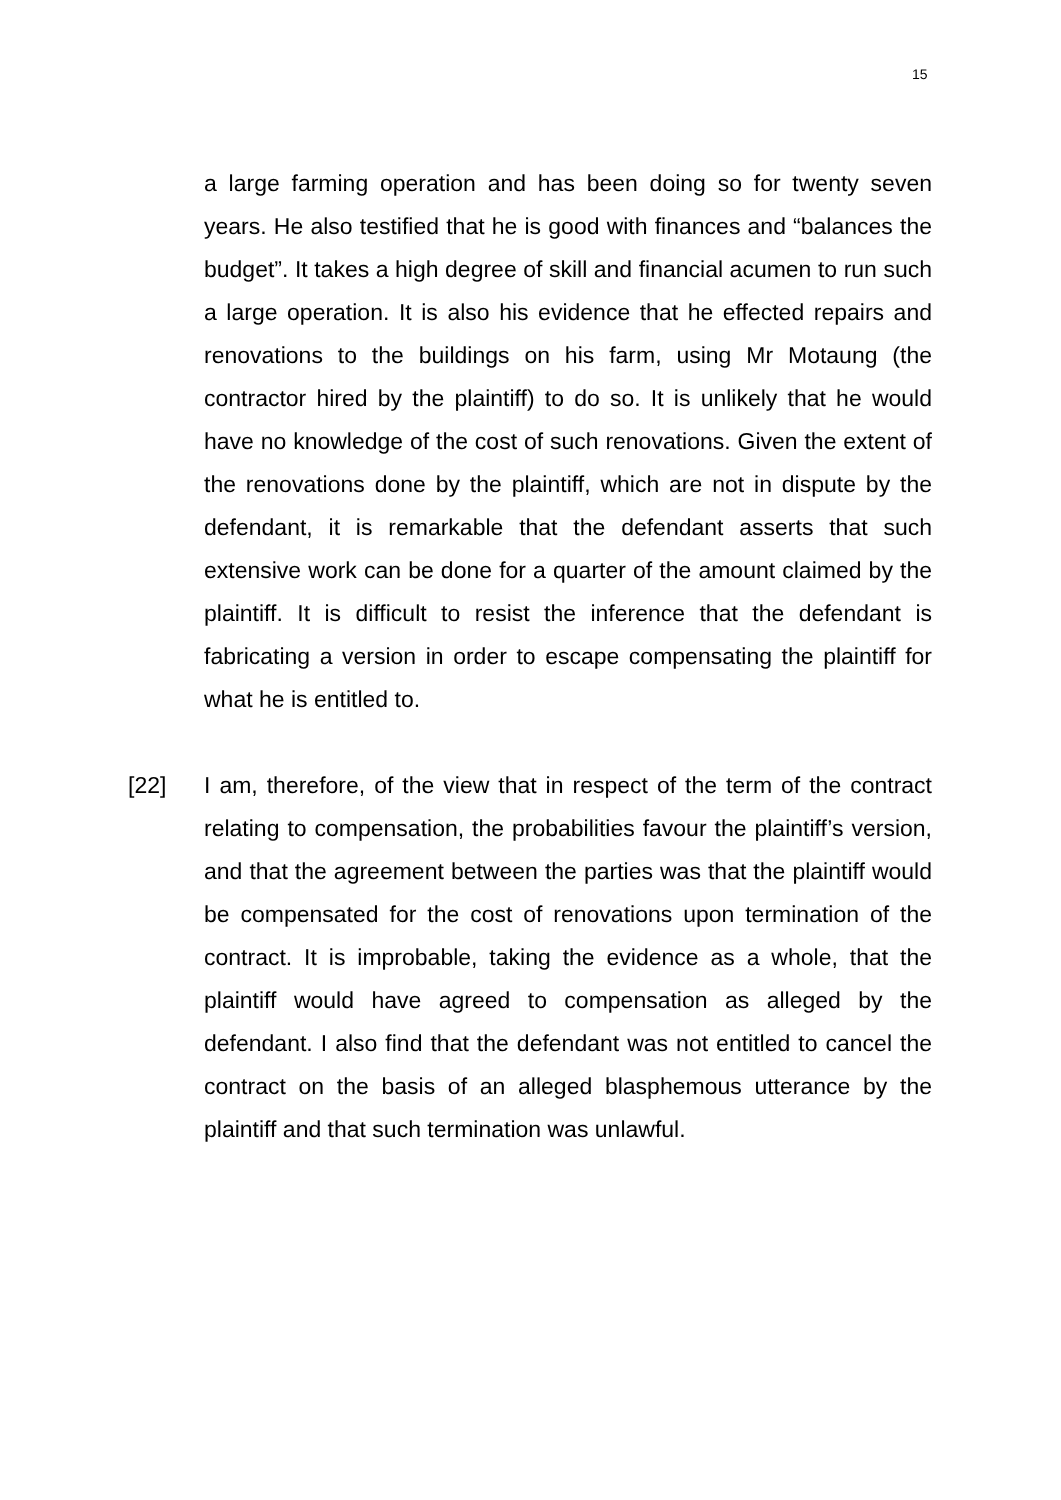15
a large farming operation and has been doing so for twenty seven years. He also testified that he is good with finances and “balances the budget”. It takes a high degree of skill and financial acumen to run such a large operation. It is also his evidence that he effected repairs and renovations to the buildings on his farm, using Mr Motaung (the contractor hired by the plaintiff) to do so. It is unlikely that he would have no knowledge of the cost of such renovations. Given the extent of the renovations done by the plaintiff, which are not in dispute by the defendant, it is remarkable that the defendant asserts that such extensive work can be done for a quarter of the amount claimed by the plaintiff. It is difficult to resist the inference that the defendant is fabricating a version in order to escape compensating the plaintiff for what he is entitled to.
[22] I am, therefore, of the view that in respect of the term of the contract relating to compensation, the probabilities favour the plaintiff’s version, and that the agreement between the parties was that the plaintiff would be compensated for the cost of renovations upon termination of the contract. It is improbable, taking the evidence as a whole, that the plaintiff would have agreed to compensation as alleged by the defendant. I also find that the defendant was not entitled to cancel the contract on the basis of an alleged blasphemous utterance by the plaintiff and that such termination was unlawful.